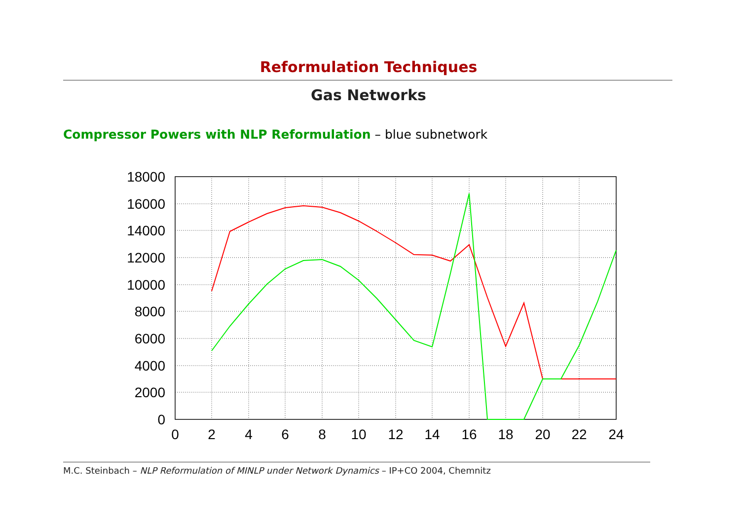Reformulation Techniques
Gas Networks
Compressor Powers with NLP Reformulation – blue subnetwork
18000
16000
14000
12000
10000
8000
6000
4000
2000
0
0
2
4
6
8
10
12
14
16
18
20
22
24
M.C. Steinbach – NLP Reformulation of MINLP under Network Dynamics – IP+CO 2004, Chemnitz